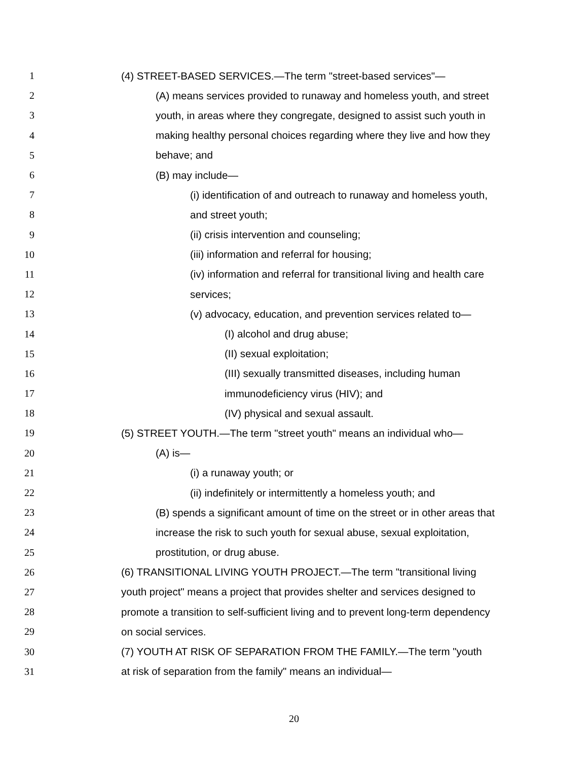1 (4) STREET-BASED SERVICES.—The term "street-based services"—
2 (A) means services provided to runaway and homeless youth, and street
3 youth, in areas where they congregate, designed to assist such youth in
4 making healthy personal choices regarding where they live and how they
5 behave; and
6 (B) may include—
7 (i) identification of and outreach to runaway and homeless youth,
8 and street youth;
9 (ii) crisis intervention and counseling;
10 (iii) information and referral for housing;
11 (iv) information and referral for transitional living and health care
12 services;
13 (v) advocacy, education, and prevention services related to—
14 (I) alcohol and drug abuse;
15 (II) sexual exploitation;
16 (III) sexually transmitted diseases, including human
17 immunodeficiency virus (HIV); and
18 (IV) physical and sexual assault.
19 (5) STREET YOUTH.—The term "street youth" means an individual who—
20 (A) is—
21 (i) a runaway youth; or
22 (ii) indefinitely or intermittently a homeless youth; and
23 (B) spends a significant amount of time on the street or in other areas that
24 increase the risk to such youth for sexual abuse, sexual exploitation,
25 prostitution, or drug abuse.
26 (6) TRANSITIONAL LIVING YOUTH PROJECT.—The term "transitional living
27 youth project" means a project that provides shelter and services designed to
28 promote a transition to self-sufficient living and to prevent long-term dependency
29 on social services.
30 (7) YOUTH AT RISK OF SEPARATION FROM THE FAMILY.—The term "youth
31 at risk of separation from the family" means an individual—
20